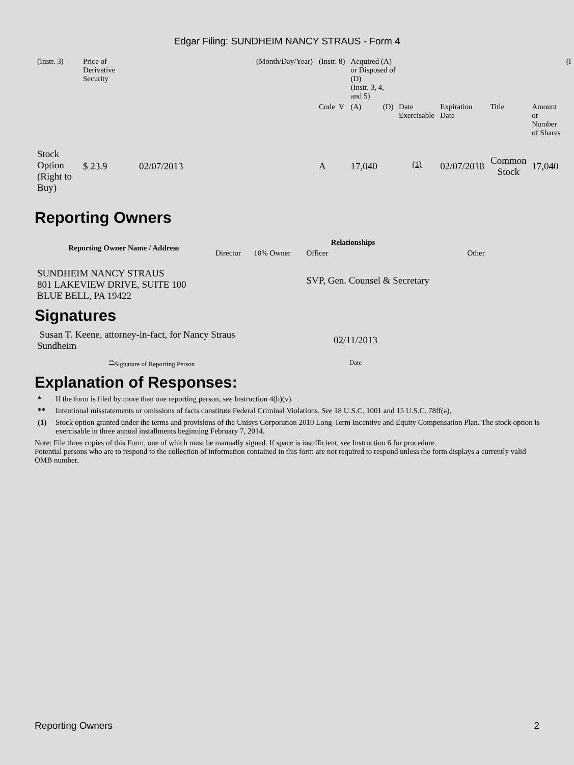Edgar Filing: SUNDHEIM NANCY STRAUS - Form 4
| (Instr. 3) | Price of Derivative Security | | (Month/Day/Year) | (Instr. 8) | Acquired (A) or Disposed of (D) (Instr. 3, 4, and 5) | | | | | | (I |
| | | | | Code V | (A) | (D) | Date Exercisable | Expiration Date | Title | Amount or Number of Shares | |
| Stock Option (Right to Buy) | $ 23.9 | 02/07/2013 | | A | 17,040 | | <sup>(1)</sup> | 02/07/2018 | Common Stock | 17,040 | |
Reporting Owners
| Reporting Owner Name / Address | Relationships | | | |
| --- | --- | --- | --- | --- |
| | Director | 10% Owner | Officer | Other |
| SUNDHEIM NANCY STRAUS 801 LAKEVIEW DRIVE, SUITE 100 BLUE BELL, PA 19422 | | | SVP, Gen. Counsel & Secretary | |
Signatures
| Susan T. Keene, attorney-in-fact, for Nancy Straus Sundheim | 02/11/2013 |
| <sup>**</sup> Signature of Reporting Person | Date |
Explanation of Responses:
* If the form is filed by more than one reporting person, see Instruction 4(b)(v).
** Intentional misstatements or omissions of facts constitute Federal Criminal Violations. See 18 U.S.C. 1001 and 15 U.S.C. 78ff(a).
(1) Stock option granted under the terms and provisions of the Unisys Corporation 2010 Long-Term Incentive and Equity Compensation Plan. The stock option is exercisable in three annual installments beginning February 7, 2014.
Note: File three copies of this Form, one of which must be manually signed. If space is insufficient, see Instruction 6 for procedure.
Potential persons who are to respond to the collection of information contained in this form are not required to respond unless the form displays a currently valid OMB number.
Reporting Owners 2